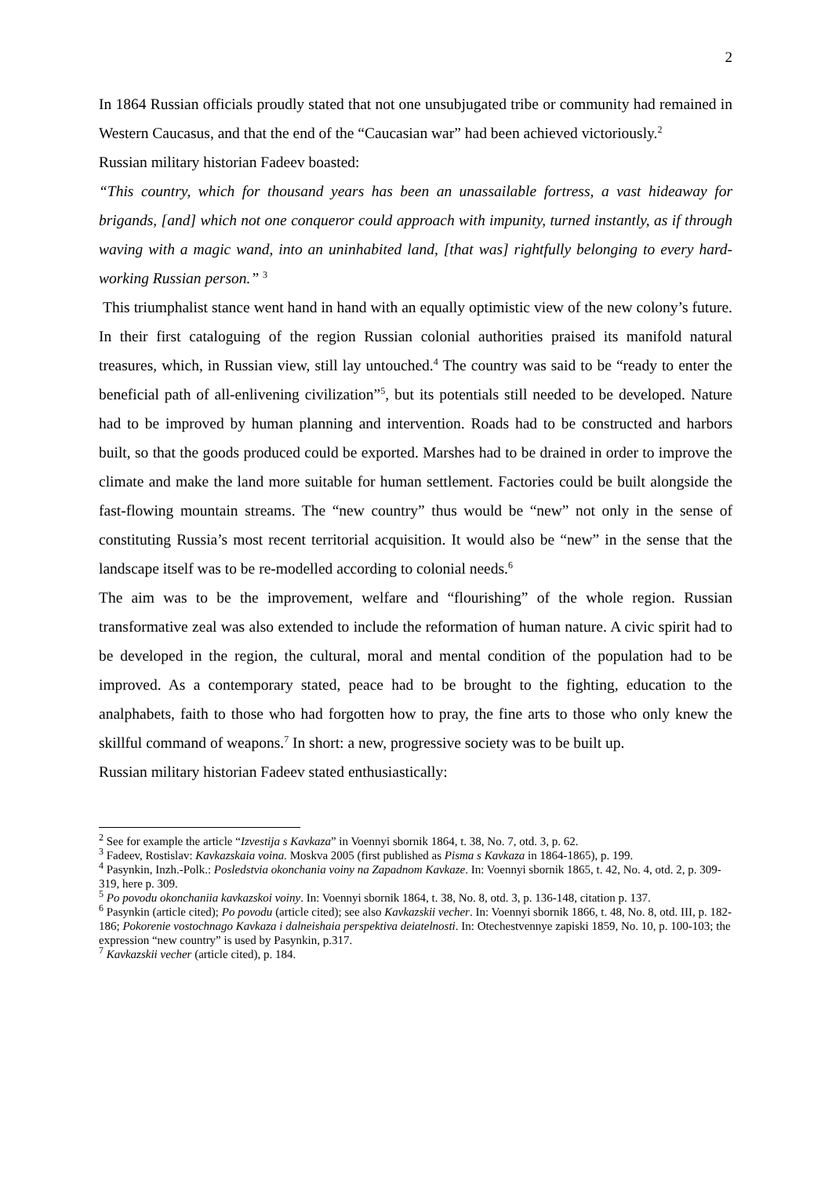2
In 1864 Russian officials proudly stated that not one unsubjugated tribe or community had remained in Western Caucasus, and that the end of the “Caucasian war” had been achieved victoriously.<sup>2</sup>
Russian military historian Fadeev boasted:
“This country, which for thousand years has been an unassailable fortress, a vast hideaway for brigands, [and] which not one conqueror could approach with impunity, turned instantly, as if through waving with a magic wand, into an uninhabited land, [that was] rightfully belonging to every hard-working Russian person.” <sup>3</sup>
This triumphalist stance went hand in hand with an equally optimistic view of the new colony’s future. In their first cataloguing of the region Russian colonial authorities praised its manifold natural treasures, which, in Russian view, still lay untouched.<sup>4</sup> The country was said to be “ready to enter the beneficial path of all-enlivening civilization”<sup>5</sup>, but its potentials still needed to be developed. Nature had to be improved by human planning and intervention. Roads had to be constructed and harbors built, so that the goods produced could be exported. Marshes had to be drained in order to improve the climate and make the land more suitable for human settlement. Factories could be built alongside the fast-flowing mountain streams. The “new country” thus would be “new” not only in the sense of constituting Russia’s most recent territorial acquisition. It would also be “new” in the sense that the landscape itself was to be re-modelled according to colonial needs.<sup>6</sup>
The aim was to be the improvement, welfare and “flourishing” of the whole region. Russian transformative zeal was also extended to include the reformation of human nature. A civic spirit had to be developed in the region, the cultural, moral and mental condition of the population had to be improved. As a contemporary stated, peace had to be brought to the fighting, education to the analphabets, faith to those who had forgotten how to pray, the fine arts to those who only knew the skillful command of weapons.<sup>7</sup> In short: a new, progressive society was to be built up.
Russian military historian Fadeev stated enthusiastically:
<sup>2</sup> See for example the article “Izvestija s Kavkaza” in Voennyi sbornik 1864, t. 38, No. 7, otd. 3, p. 62.
<sup>3</sup> Fadeev, Rostislav: Kavkazskaia voina. Moskva 2005 (first published as Pisma s Kavkaza in 1864-1865), p. 199.
<sup>4</sup> Pasynkin, Inzh.-Polk.: Posledstvia okonchania voiny na Zapadnom Kavkaze. In: Voennyi sbornik 1865, t. 42, No. 4, otd. 2, p. 309-319, here p. 309.
<sup>5</sup> Po povodu okonchaniia kavkazskoi voiny. In: Voennyi sbornik 1864, t. 38, No. 8, otd. 3, p. 136-148, citation p. 137.
<sup>6</sup> Pasynkin (article cited); Po povodu (article cited); see also Kavkazskii vecher. In: Voennyi sbornik 1866, t. 48, No. 8, otd. III, p. 182-186; Pokorenie vostochnago Kavkaza i dalneishaia perspektiva deiatelnosti. In: Otechestvennye zapiski 1859, No. 10, p. 100-103; the expression “new country” is used by Pasynkin, p.317.
<sup>7</sup> Kavkazskii vecher (article cited), p. 184.